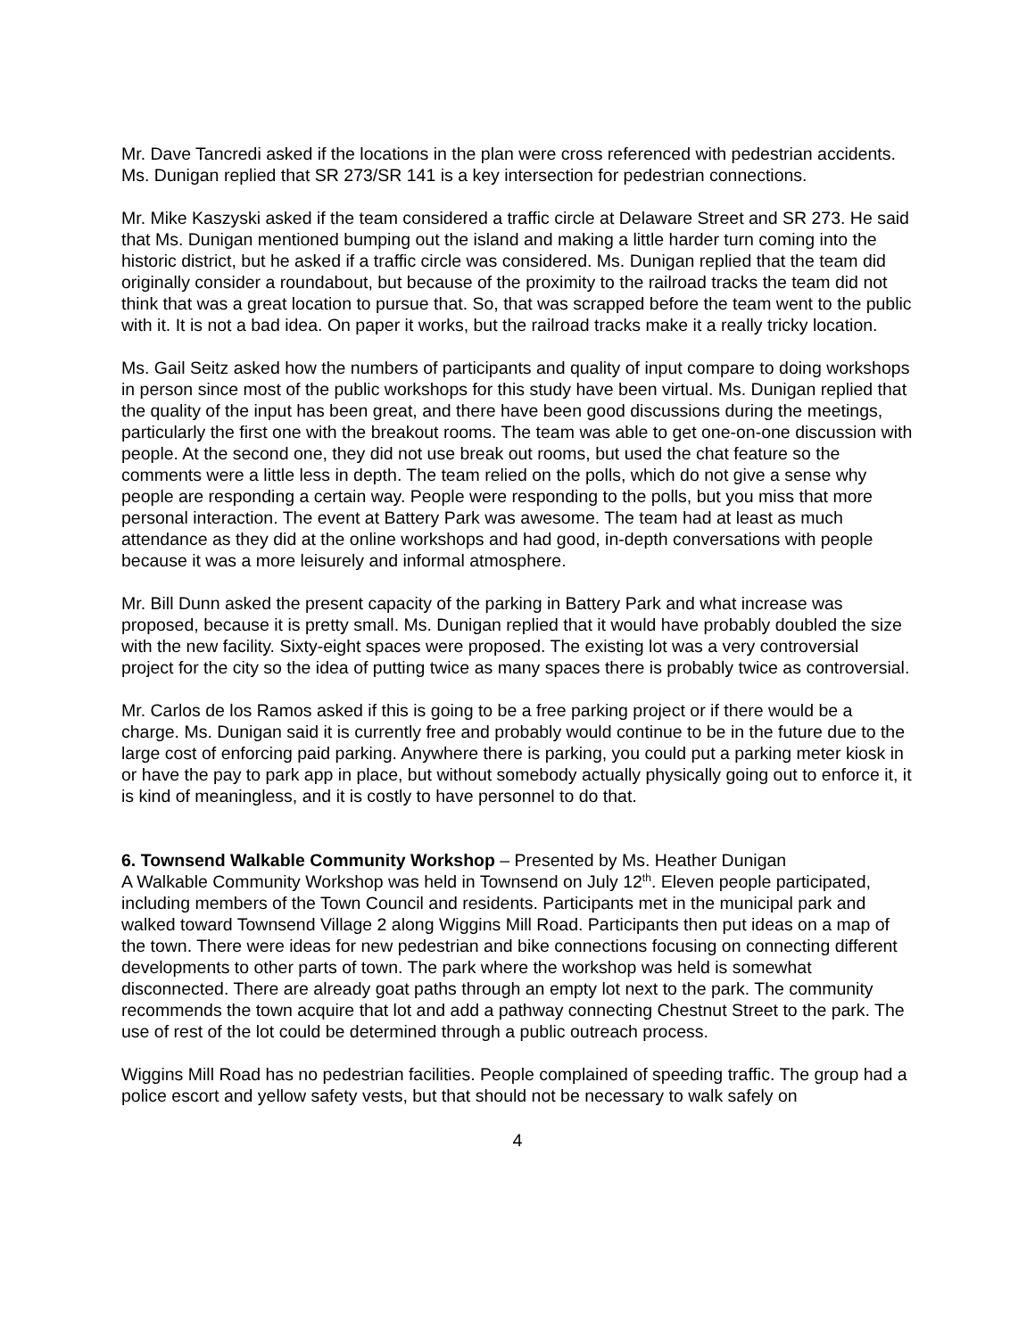Mr. Dave Tancredi asked if the locations in the plan were cross referenced with pedestrian accidents. Ms. Dunigan replied that SR 273/SR 141 is a key intersection for pedestrian connections.
Mr. Mike Kaszyski asked if the team considered a traffic circle at Delaware Street and SR 273. He said that Ms. Dunigan mentioned bumping out the island and making a little harder turn coming into the historic district, but he asked if a traffic circle was considered. Ms. Dunigan replied that the team did originally consider a roundabout, but because of the proximity to the railroad tracks the team did not think that was a great location to pursue that. So, that was scrapped before the team went to the public with it. It is not a bad idea. On paper it works, but the railroad tracks make it a really tricky location.
Ms. Gail Seitz asked how the numbers of participants and quality of input compare to doing workshops in person since most of the public workshops for this study have been virtual. Ms. Dunigan replied that the quality of the input has been great, and there have been good discussions during the meetings, particularly the first one with the breakout rooms. The team was able to get one-on-one discussion with people. At the second one, they did not use break out rooms, but used the chat feature so the comments were a little less in depth. The team relied on the polls, which do not give a sense why people are responding a certain way. People were responding to the polls, but you miss that more personal interaction. The event at Battery Park was awesome. The team had at least as much attendance as they did at the online workshops and had good, in-depth conversations with people because it was a more leisurely and informal atmosphere.
Mr. Bill Dunn asked the present capacity of the parking in Battery Park and what increase was proposed, because it is pretty small. Ms. Dunigan replied that it would have probably doubled the size with the new facility. Sixty-eight spaces were proposed. The existing lot was a very controversial project for the city so the idea of putting twice as many spaces there is probably twice as controversial.
Mr. Carlos de los Ramos asked if this is going to be a free parking project or if there would be a charge. Ms. Dunigan said it is currently free and probably would continue to be in the future due to the large cost of enforcing paid parking. Anywhere there is parking, you could put a parking meter kiosk in or have the pay to park app in place, but without somebody actually physically going out to enforce it, it is kind of meaningless, and it is costly to have personnel to do that.
6. Townsend Walkable Community Workshop – Presented by Ms. Heather Dunigan
A Walkable Community Workshop was held in Townsend on July 12<sup>th</sup>. Eleven people participated, including members of the Town Council and residents. Participants met in the municipal park and walked toward Townsend Village 2 along Wiggins Mill Road. Participants then put ideas on a map of the town. There were ideas for new pedestrian and bike connections focusing on connecting different developments to other parts of town. The park where the workshop was held is somewhat disconnected. There are already goat paths through an empty lot next to the park. The community recommends the town acquire that lot and add a pathway connecting Chestnut Street to the park. The use of rest of the lot could be determined through a public outreach process.
Wiggins Mill Road has no pedestrian facilities. People complained of speeding traffic. The group had a police escort and yellow safety vests, but that should not be necessary to walk safely on
4